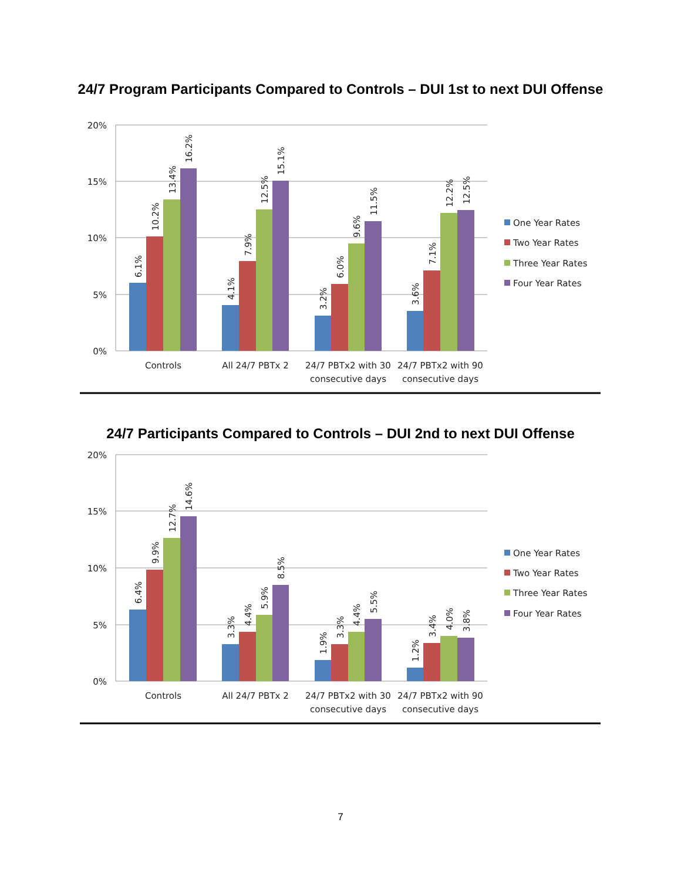24/7 Program Participants Compared to Controls – DUI 1st to next DUI Offense
20%
15%
10%
5%
0%
6.1%
10.2%
13.4%
16.2%
4.1%
7.9%
12.5%
15.1%
3.2%
6.0%
9.6%
11.5%
3.6%
7.1%
12.2%
12.5%
Controls
All 24/7 PBTx 2
24/7 PBTx2 with 30
consecutive days
24/7 PBTx2 with 90
consecutive days
One Year Rates
Two Year Rates
Three Year Rates
Four Year Rates
24/7 Participants Compared to Controls – DUI 2nd to next DUI Offense
20%
15%
10%
5%
0%
6.4%
9.9%
12.7%
14.6%
3.3%
4.4%
5.9%
8.5%
1.9%
3.3%
4.4%
5.5%
1.2%
3.4%
4.0%
3.8%
Controls
All 24/7 PBTx 2
24/7 PBTx2 with 30
consecutive days
24/7 PBTx2 with 90
consecutive days
One Year Rates
Two Year Rates
Three Year Rates
Four Year Rates
7